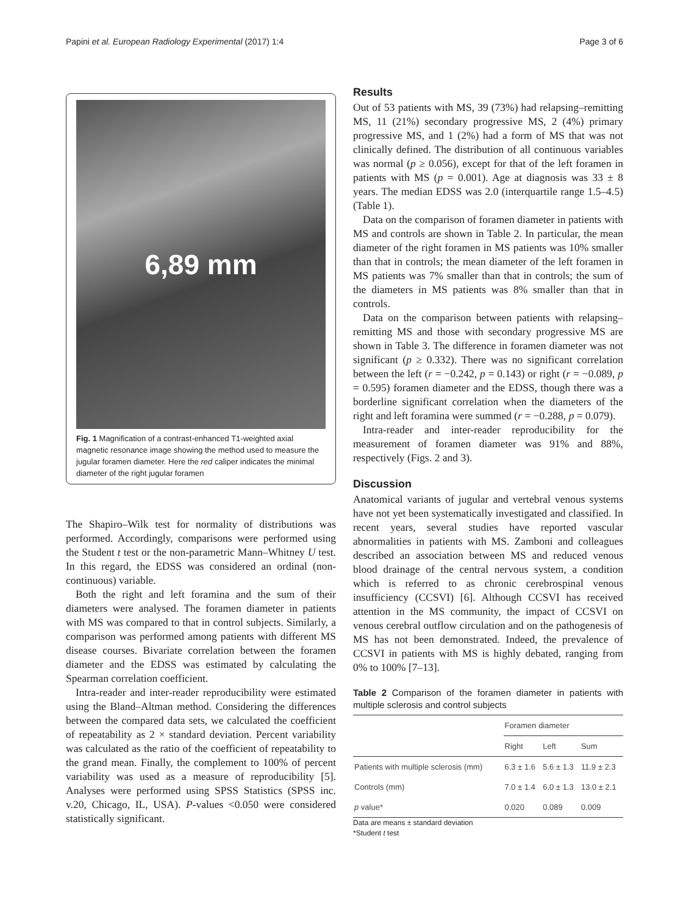Papini et al. European Radiology Experimental (2017) 1:4 Page 3 of 6
6,89 mm
Fig. 1 Magnification of a contrast-enhanced T1-weighted axial magnetic resonance image showing the method used to measure the jugular foramen diameter. Here the red caliper indicates the minimal diameter of the right jugular foramen
The Shapiro–Wilk test for normality of distributions was performed. Accordingly, comparisons were performed using the Student t test or the non-parametric Mann–Whitney U test. In this regard, the EDSS was considered an ordinal (non-continuous) variable.
Both the right and left foramina and the sum of their diameters were analysed. The foramen diameter in patients with MS was compared to that in control subjects. Similarly, a comparison was performed among patients with different MS disease courses. Bivariate correlation between the foramen diameter and the EDSS was estimated by calculating the Spearman correlation coefficient.
Intra-reader and inter-reader reproducibility were estimated using the Bland–Altman method. Considering the differences between the compared data sets, we calculated the coefficient of repeatability as 2 × standard deviation. Percent variability was calculated as the ratio of the coefficient of repeatability to the grand mean. Finally, the complement to 100% of percent variability was used as a measure of reproducibility [5]. Analyses were performed using SPSS Statistics (SPSS inc. v.20, Chicago, IL, USA). P-values <0.050 were considered statistically significant.
Results
Out of 53 patients with MS, 39 (73%) had relapsing–remitting MS, 11 (21%) secondary progressive MS, 2 (4%) primary progressive MS, and 1 (2%) had a form of MS that was not clinically defined. The distribution of all continuous variables was normal (p ≥ 0.056), except for that of the left foramen in patients with MS (p = 0.001). Age at diagnosis was 33 ± 8 years. The median EDSS was 2.0 (interquartile range 1.5–4.5) (Table 1).
Data on the comparison of foramen diameter in patients with MS and controls are shown in Table 2. In particular, the mean diameter of the right foramen in MS patients was 10% smaller than that in controls; the mean diameter of the left foramen in MS patients was 7% smaller than that in controls; the sum of the diameters in MS patients was 8% smaller than that in controls.
Data on the comparison between patients with relapsing–remitting MS and those with secondary progressive MS are shown in Table 3. The difference in foramen diameter was not significant (p ≥ 0.332). There was no significant correlation between the left (r = −0.242, p = 0.143) or right (r = −0.089, p = 0.595) foramen diameter and the EDSS, though there was a borderline significant correlation when the diameters of the right and left foramina were summed (r = −0.288, p = 0.079).
Intra-reader and inter-reader reproducibility for the measurement of foramen diameter was 91% and 88%, respectively (Figs. 2 and 3).
Discussion
Anatomical variants of jugular and vertebral venous systems have not yet been systematically investigated and classified. In recent years, several studies have reported vascular abnormalities in patients with MS. Zamboni and colleagues described an association between MS and reduced venous blood drainage of the central nervous system, a condition which is referred to as chronic cerebrospinal venous insufficiency (CCSVI) [6]. Although CCSVI has received attention in the MS community, the impact of CCSVI on venous cerebral outflow circulation and on the pathogenesis of MS has not been demonstrated. Indeed, the prevalence of CCSVI in patients with MS is highly debated, ranging from 0% to 100% [7–13].
Table 2 Comparison of the foramen diameter in patients with multiple sclerosis and control subjects
| | Foramen diameter | | |
| --- | --- | --- | --- |
| | Right | Left | Sum |
| Patients with multiple sclerosis (mm) | 6.3 ± 1.6 | 5.6 ± 1.3 | 11.9 ± 2.3 |
| Controls (mm) | 7.0 ± 1.4 | 6.0 ± 1.3 | 13.0 ± 2.1 |
| p value* | 0.020 | 0.089 | 0.009 |
Data are means ± standard deviation
*Student t test